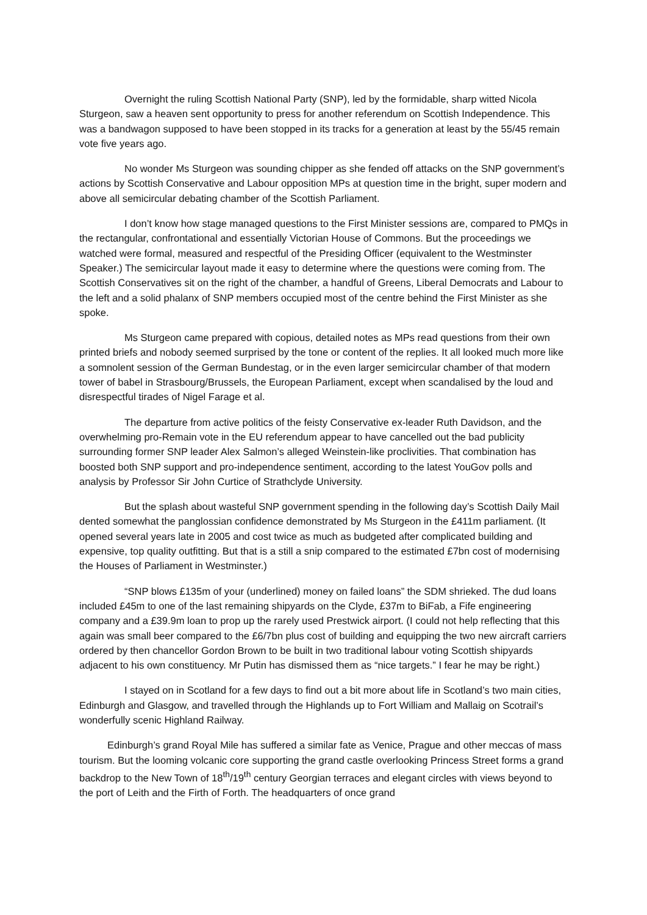Overnight the ruling Scottish National Party (SNP), led by the formidable, sharp witted Nicola Sturgeon, saw a heaven sent opportunity to press for another referendum on Scottish Independence. This was a bandwagon supposed to have been stopped in its tracks for a generation at least by the 55/45 remain vote five years ago.
No wonder Ms Sturgeon was sounding chipper as she fended off attacks on the SNP government’s actions by Scottish Conservative and Labour opposition MPs at question time in the bright, super modern and above all semicircular debating chamber of the Scottish Parliament.
I don’t know how stage managed questions to the First Minister sessions are, compared to PMQs in the rectangular, confrontational and essentially Victorian House of Commons. But the proceedings we watched were formal, measured and respectful of the Presiding Officer (equivalent to the Westminster Speaker.) The semicircular layout made it easy to determine where the questions were coming from. The Scottish Conservatives sit on the right of the chamber, a handful of Greens, Liberal Democrats and Labour to the left and a solid phalanx of SNP members occupied most of the centre behind the First Minister as she spoke.
Ms Sturgeon came prepared with copious, detailed notes as MPs read questions from their own printed briefs and nobody seemed surprised by the tone or content of the replies. It all looked much more like a somnolent session of the German Bundestag, or in the even larger semicircular chamber of that modern tower of babel in Strasbourg/Brussels, the European Parliament, except when scandalised by the loud and disrespectful tirades of Nigel Farage et al.
The departure from active politics of the feisty Conservative ex-leader Ruth Davidson, and the overwhelming pro-Remain vote in the EU referendum appear to have cancelled out the bad publicity surrounding former SNP leader Alex Salmon’s alleged Weinstein-like proclivities. That combination has boosted both SNP support and pro-independence sentiment, according to the latest YouGov polls and analysis by Professor Sir John Curtice of Strathclyde University.
But the splash about wasteful SNP government spending in the following day’s Scottish Daily Mail dented somewhat the panglossian confidence demonstrated by Ms Sturgeon in the £411m parliament. (It opened several years late in 2005 and cost twice as much as budgeted after complicated building and expensive, top quality outfitting. But that is a still a snip compared to the estimated £7bn cost of modernising the Houses of Parliament in Westminster.)
“SNP blows £135m of your (underlined) money on failed loans” the SDM shrieked. The dud loans included £45m to one of the last remaining shipyards on the Clyde, £37m to BiFab, a Fife engineering company and a £39.9m loan to prop up the rarely used Prestwick airport. (I could not help reflecting that this again was small beer compared to the £6/7bn plus cost of building and equipping the two new aircraft carriers ordered by then chancellor Gordon Brown to be built in two traditional labour voting Scottish shipyards adjacent to his own constituency. Mr Putin has dismissed them as “nice targets.” I fear he may be right.)
I stayed on in Scotland for a few days to find out a bit more about life in Scotland’s two main cities, Edinburgh and Glasgow, and travelled through the Highlands up to Fort William and Mallaig on Scotrail’s wonderfully scenic Highland Railway.
Edinburgh’s grand Royal Mile has suffered a similar fate as Venice, Prague and other meccas of mass tourism. But the looming volcanic core supporting the grand castle overlooking Princess Street forms a grand backdrop to the New Town of 18<sup>th</sup>/19<sup>th</sup> century Georgian terraces and elegant circles with views beyond to the port of Leith and the Firth of Forth. The headquarters of once grand